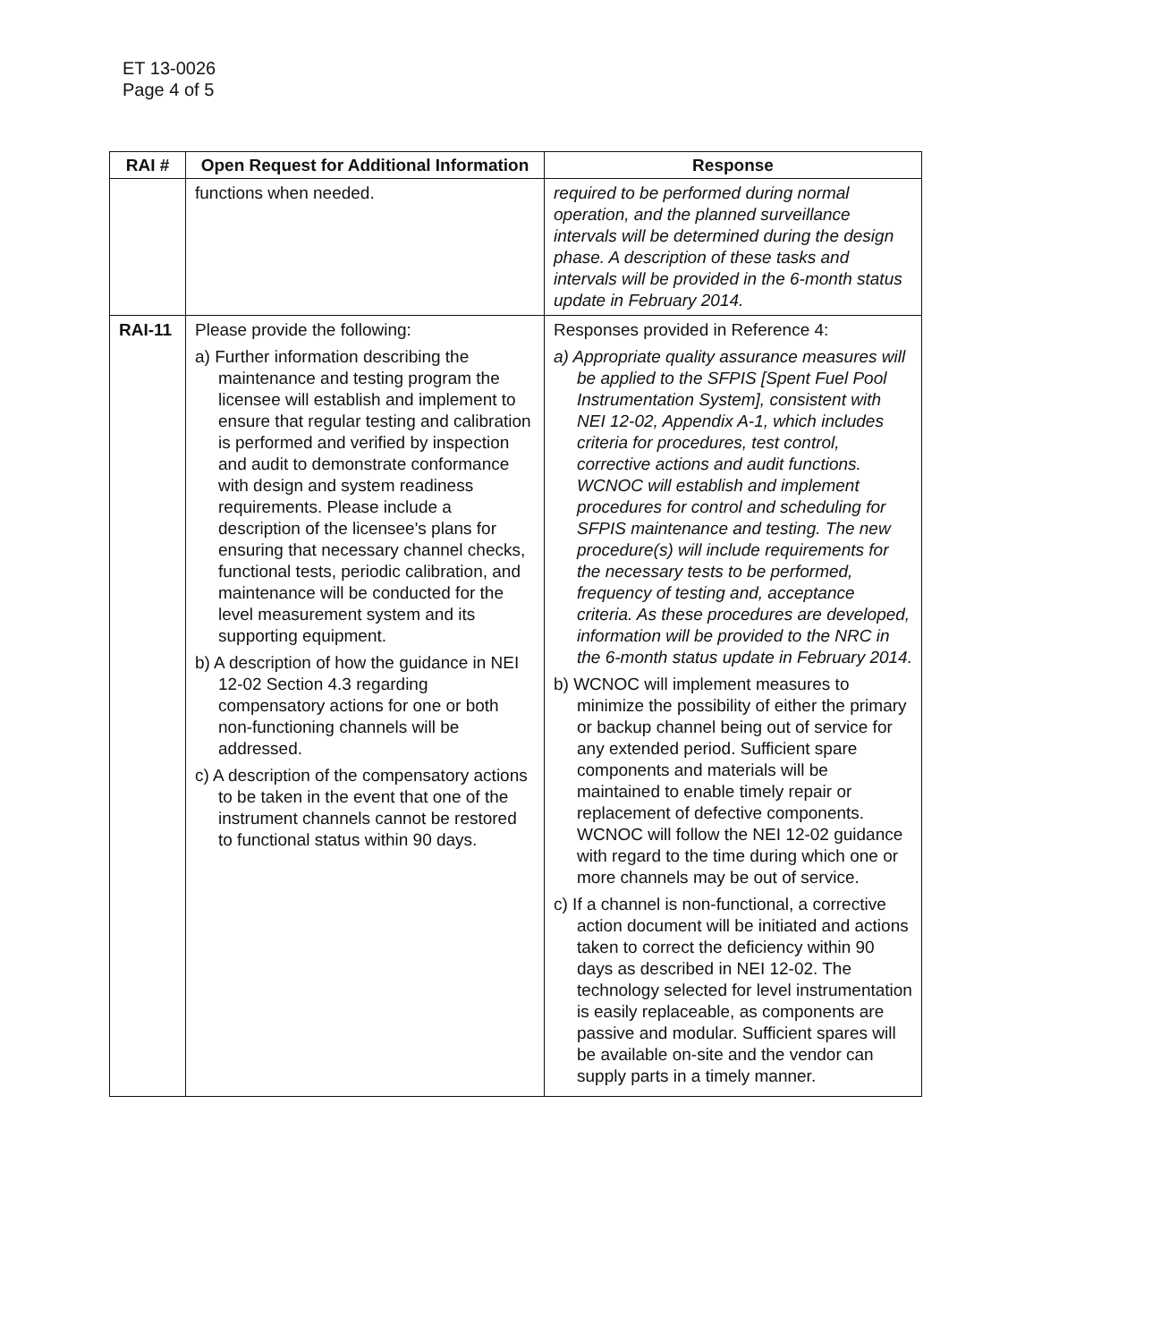ET 13-0026
Page 4 of 5
| RAI # | Open Request for Additional Information | Response |
| --- | --- | --- |
| | functions when needed. | required to be performed during normal operation, and the planned surveillance intervals will be determined during the design phase. A description of these tasks and intervals will be provided in the 6-month status update in February 2014. |
| RAI-11 | Please provide the following: a) Further information describing the maintenance and testing program the licensee will establish and implement to ensure that regular testing and calibration is performed and verified by inspection and audit to demonstrate conformance with design and system readiness requirements. Please include a description of the licensee's plans for ensuring that necessary channel checks, functional tests, periodic calibration, and maintenance will be conducted for the level measurement system and its supporting equipment. b) A description of how the guidance in NEI 12-02 Section 4.3 regarding compensatory actions for one or both non-functioning channels will be addressed. c) A description of the compensatory actions to be taken in the event that one of the instrument channels cannot be restored to functional status within 90 days. | Responses provided in Reference 4: a) Appropriate quality assurance measures will be applied to the SFPIS [Spent Fuel Pool Instrumentation System], consistent with NEI 12-02, Appendix A-1, which includes criteria for procedures, test control, corrective actions and audit functions. WCNOC will establish and implement procedures for control and scheduling for SFPIS maintenance and testing. The new procedure(s) will include requirements for the necessary tests to be performed, frequency of testing and, acceptance criteria. As these procedures are developed, information will be provided to the NRC in the 6-month status update in February 2014. b) WCNOC will implement measures to minimize the possibility of either the primary or backup channel being out of service for any extended period. Sufficient spare components and materials will be maintained to enable timely repair or replacement of defective components. WCNOC will follow the NEI 12-02 guidance with regard to the time during which one or more channels may be out of service. c) If a channel is non-functional, a corrective action document will be initiated and actions taken to correct the deficiency within 90 days as described in NEI 12-02. The technology selected for level instrumentation is easily replaceable, as components are passive and modular. Sufficient spares will be available on-site and the vendor can supply parts in a timely manner. |